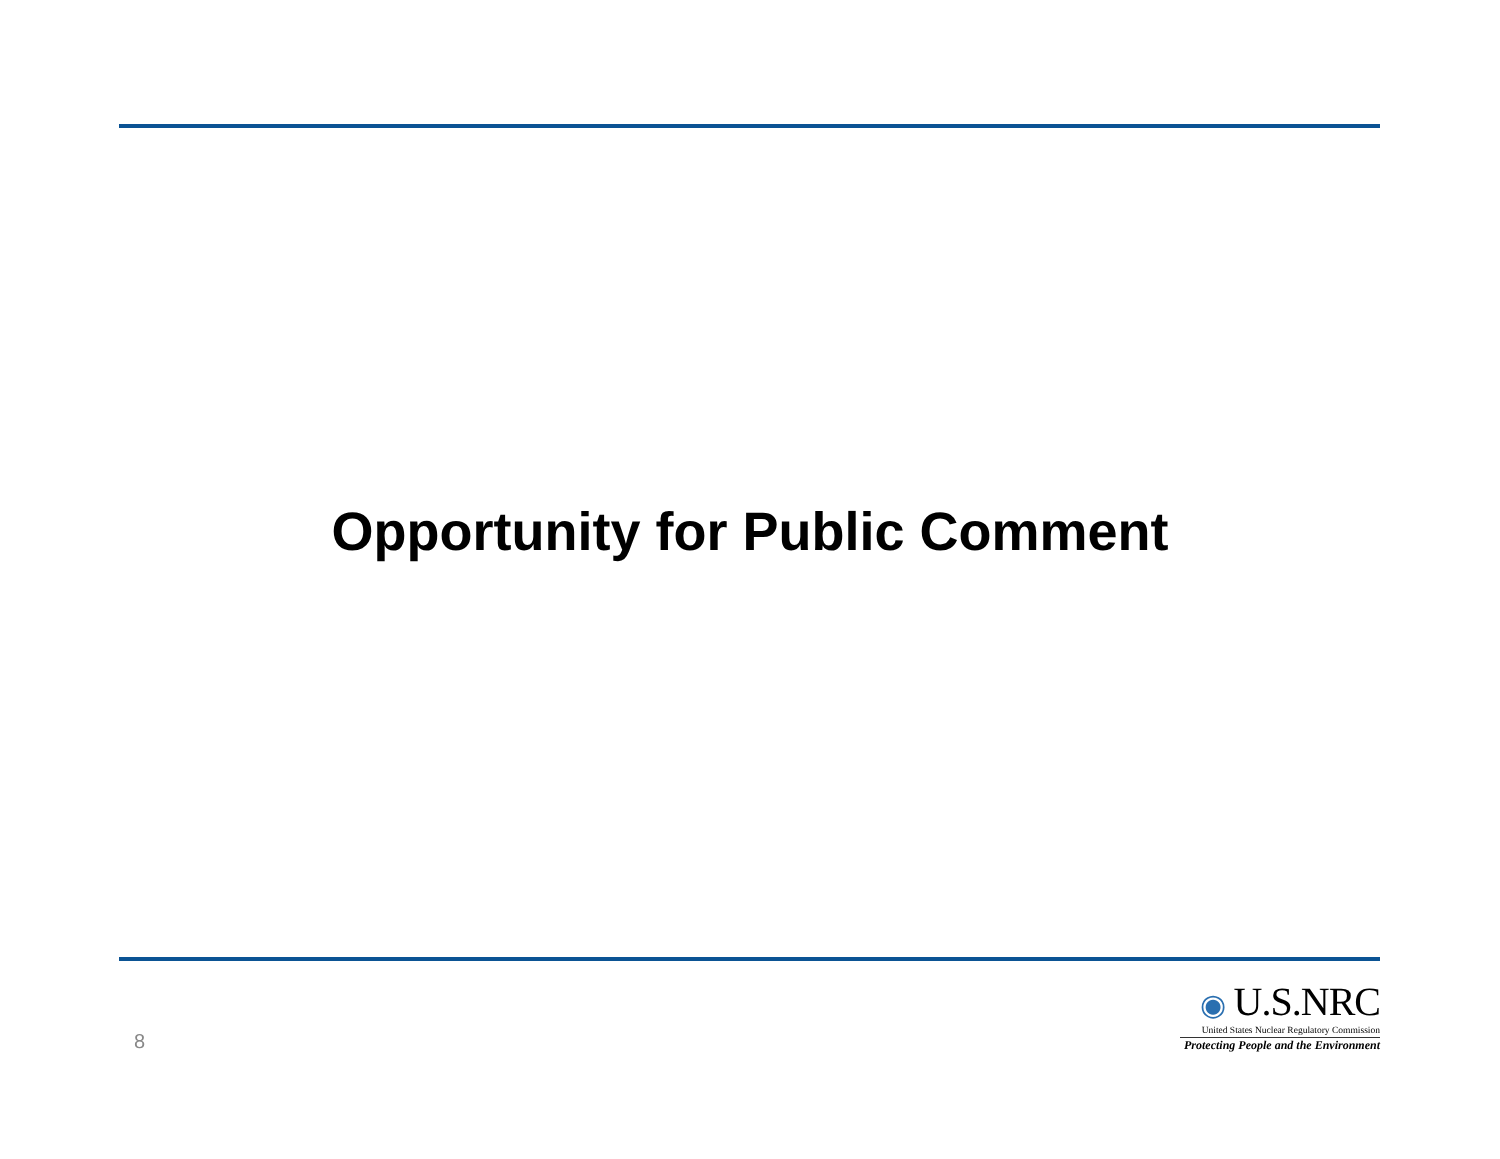Opportunity for Public Comment
8
◉ U.S.NRC
United States Nuclear Regulatory Commission
Protecting People and the Environment